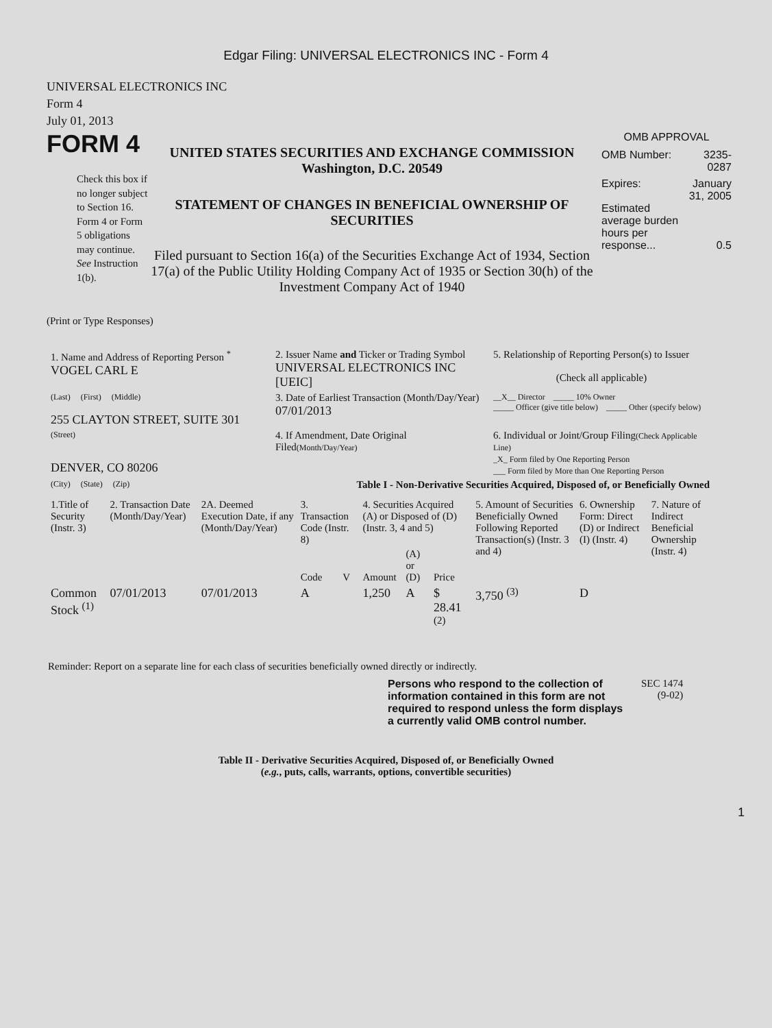Edgar Filing: UNIVERSAL ELECTRONICS INC - Form 4
UNIVERSAL ELECTRONICS INC
Form 4
July 01, 2013
FORM 4
Check this box if no longer subject to Section 16. Form 4 or Form 5 obligations may continue. See Instruction 1(b).
UNITED STATES SECURITIES AND EXCHANGE COMMISSION
Washington, D.C. 20549
STATEMENT OF CHANGES IN BENEFICIAL OWNERSHIP OF SECURITIES
Filed pursuant to Section 16(a) of the Securities Exchange Act of 1934, Section 17(a) of the Public Utility Holding Company Act of 1935 or Section 30(h) of the Investment Company Act of 1940
OMB APPROVAL
| OMB Number: | 3235-0287 |
| Expires: | January 31, 2005 |
| Estimated average burden hours per response... | 0.5 |
(Print or Type Responses)
| 1. Name and Address of Reporting Person <sup>*</sup> VOGEL CARL E | 2. Issuer Name and Ticker or Trading Symbol UNIVERSAL ELECTRONICS INC [UEIC] | 5. Relationship of Reporting Person(s) to Issuer (Check all applicable) |
| (Last) (First) (Middle) 255 CLAYTON STREET, SUITE 301 | 3. Date of Earliest Transaction (Month/Day/Year) 07/01/2013 | __X__ Director _____ 10% Owner _____ Officer (give title below) _____ Other (specify below) |
| (Street) DENVER, CO 80206 | 4. If Amendment, Date Original Filed (Month/Day/Year) | 6. Individual or Joint/Group Filing (Check Applicable Line) _X_ Form filed by One Reporting Person ___ Form filed by More than One Reporting Person |
| (City) (State) (Zip) | Table I - Non-Derivative Securities Acquired, Disposed of, or Beneficially Owned | |
| 1.Title of Security (Instr. 3) | 2. Transaction Date (Month/Day/Year) | 2A. Deemed Execution Date, if any (Month/Day/Year) | 3. Transaction Code (Instr. 8) | | 4. Securities Acquired (A) or Disposed of (D) (Instr. 3, 4 and 5) | | | 5. Amount of Securities Beneficially Owned Following Reported Transaction(s) (Instr. 3 and 4) | 6. Ownership Form: Direct (D) or Indirect (I) (Instr. 4) | 7. Nature of Indirect Beneficial Ownership (Instr. 4) |
| --- | --- | --- | --- | --- | --- | --- | --- | --- | --- | --- |
| | | | Code | V | Amount | (A) or (D) | Price | | | |
| Common Stock <sup>(1)</sup> | 07/01/2013 | 07/01/2013 | A | | 1,250 | A | $ 28.41 <sup>(2)</sup> | 3,750 <sup>(3)</sup> | D | |
Reminder: Report on a separate line for each class of securities beneficially owned directly or indirectly.
Persons who respond to the collection of information contained in this form are not required to respond unless the form displays a currently valid OMB control number.
SEC 1474
(9-02)
Table II - Derivative Securities Acquired, Disposed of, or Beneficially Owned
(e.g., puts, calls, warrants, options, convertible securities)
1